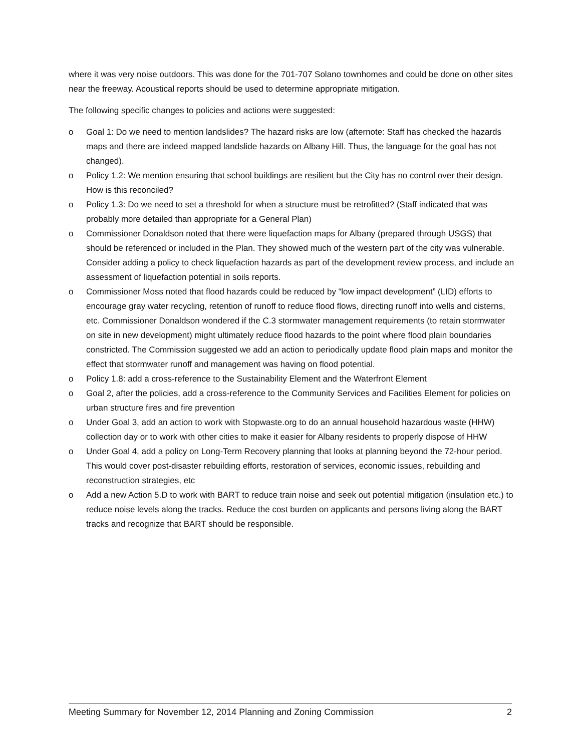where it was very noise outdoors. This was done for the 701-707 Solano townhomes and could be done on other sites near the freeway. Acoustical reports should be used to determine appropriate mitigation.
The following specific changes to policies and actions were suggested:
o Goal 1: Do we need to mention landslides? The hazard risks are low (afternote: Staff has checked the hazards maps and there are indeed mapped landslide hazards on Albany Hill. Thus, the language for the goal has not changed).
o Policy 1.2: We mention ensuring that school buildings are resilient but the City has no control over their design. How is this reconciled?
o Policy 1.3: Do we need to set a threshold for when a structure must be retrofitted? (Staff indicated that was probably more detailed than appropriate for a General Plan)
o Commissioner Donaldson noted that there were liquefaction maps for Albany (prepared through USGS) that should be referenced or included in the Plan. They showed much of the western part of the city was vulnerable. Consider adding a policy to check liquefaction hazards as part of the development review process, and include an assessment of liquefaction potential in soils reports.
o Commissioner Moss noted that flood hazards could be reduced by “low impact development” (LID) efforts to encourage gray water recycling, retention of runoff to reduce flood flows, directing runoff into wells and cisterns, etc. Commissioner Donaldson wondered if the C.3 stormwater management requirements (to retain stormwater on site in new development) might ultimately reduce flood hazards to the point where flood plain boundaries constricted. The Commission suggested we add an action to periodically update flood plain maps and monitor the effect that stormwater runoff and management was having on flood potential.
o Policy 1.8: add a cross-reference to the Sustainability Element and the Waterfront Element
o Goal 2, after the policies, add a cross-reference to the Community Services and Facilities Element for policies on urban structure fires and fire prevention
o Under Goal 3, add an action to work with Stopwaste.org to do an annual household hazardous waste (HHW) collection day or to work with other cities to make it easier for Albany residents to properly dispose of HHW
o Under Goal 4, add a policy on Long-Term Recovery planning that looks at planning beyond the 72-hour period. This would cover post-disaster rebuilding efforts, restoration of services, economic issues, rebuilding and reconstruction strategies, etc
o Add a new Action 5.D to work with BART to reduce train noise and seek out potential mitigation (insulation etc.) to reduce noise levels along the tracks. Reduce the cost burden on applicants and persons living along the BART tracks and recognize that BART should be responsible.
Meeting Summary for November 12, 2014 Planning and Zoning Commission 2